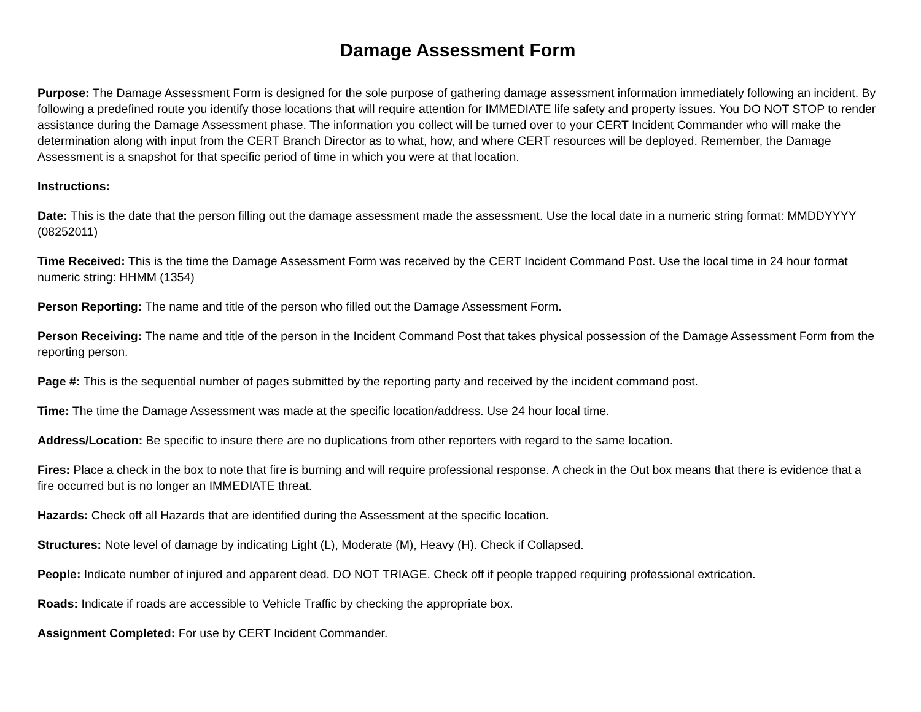Damage Assessment Form
Purpose: The Damage Assessment Form is designed for the sole purpose of gathering damage assessment information immediately following an incident. By following a predefined route you identify those locations that will require attention for IMMEDIATE life safety and property issues. You DO NOT STOP to render assistance during the Damage Assessment phase. The information you collect will be turned over to your CERT Incident Commander who will make the determination along with input from the CERT Branch Director as to what, how, and where CERT resources will be deployed. Remember, the Damage Assessment is a snapshot for that specific period of time in which you were at that location.
Instructions:
Date: This is the date that the person filling out the damage assessment made the assessment. Use the local date in a numeric string format: MMDDYYYY (08252011)
Time Received: This is the time the Damage Assessment Form was received by the CERT Incident Command Post. Use the local time in 24 hour format numeric string: HHMM (1354)
Person Reporting: The name and title of the person who filled out the Damage Assessment Form.
Person Receiving: The name and title of the person in the Incident Command Post that takes physical possession of the Damage Assessment Form from the reporting person.
Page #: This is the sequential number of pages submitted by the reporting party and received by the incident command post.
Time: The time the Damage Assessment was made at the specific location/address. Use 24 hour local time.
Address/Location: Be specific to insure there are no duplications from other reporters with regard to the same location.
Fires: Place a check in the box to note that fire is burning and will require professional response. A check in the Out box means that there is evidence that a fire occurred but is no longer an IMMEDIATE threat.
Hazards: Check off all Hazards that are identified during the Assessment at the specific location.
Structures: Note level of damage by indicating Light (L), Moderate (M), Heavy (H). Check if Collapsed.
People: Indicate number of injured and apparent dead. DO NOT TRIAGE. Check off if people trapped requiring professional extrication.
Roads: Indicate if roads are accessible to Vehicle Traffic by checking the appropriate box.
Assignment Completed: For use by CERT Incident Commander.